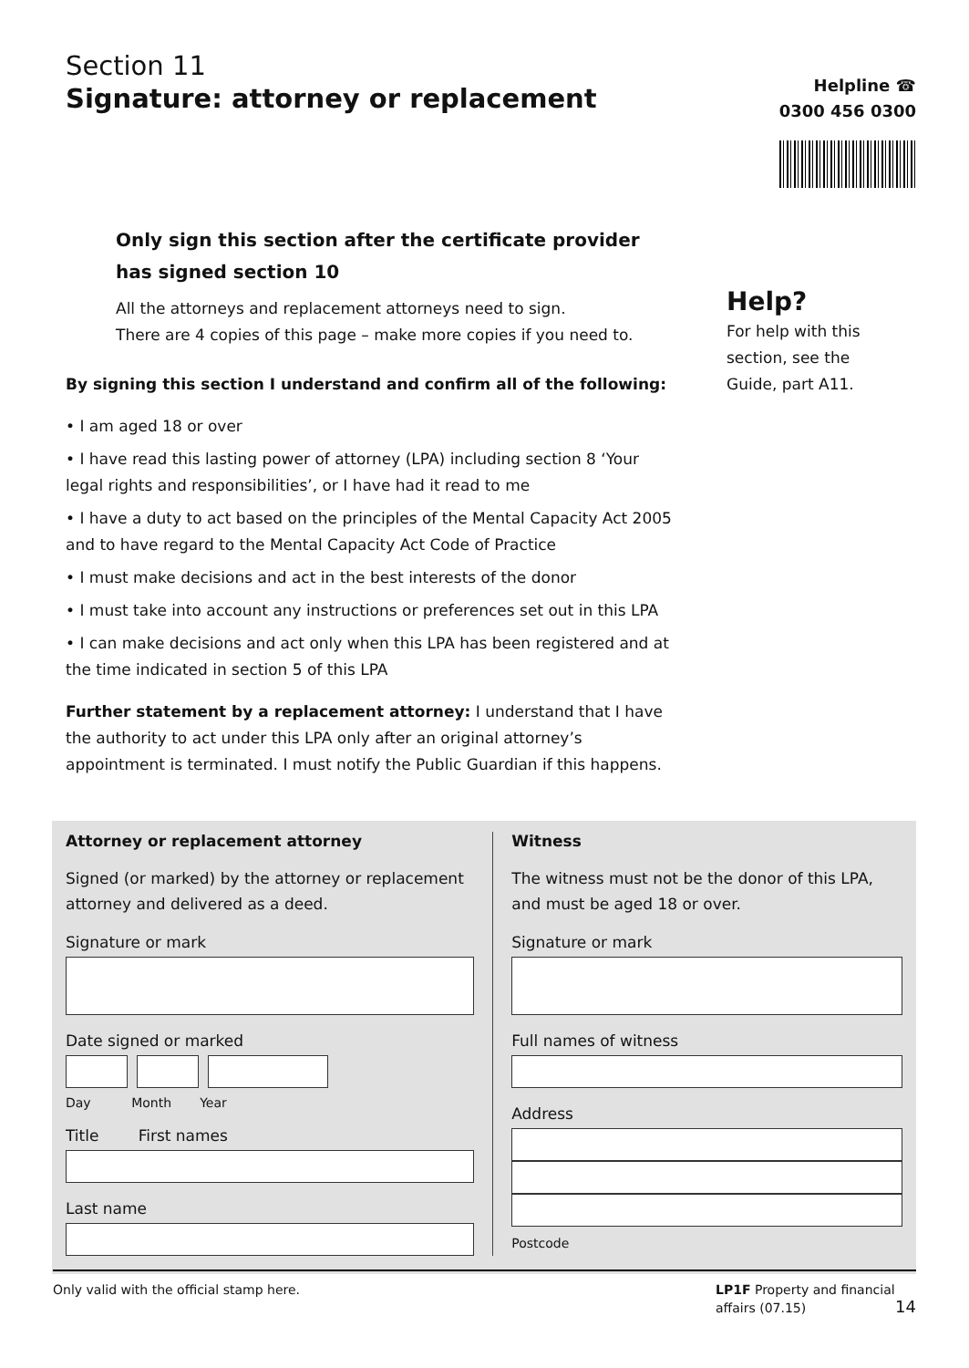Section 11
Signature: attorney or replacement
Helpline ☎
0300 456 0300
Only sign this section after the certificate provider has signed section 10
All the attorneys and replacement attorneys need to sign.
There are 4 copies of this page – make more copies if you need to.
By signing this section I understand and confirm all of the following:
• I am aged 18 or over
• I have read this lasting power of attorney (LPA) including section 8 ‘Your legal rights and responsibilities’, or I have had it read to me
• I have a duty to act based on the principles of the Mental Capacity Act 2005 and to have regard to the Mental Capacity Act Code of Practice
• I must make decisions and act in the best interests of the donor
• I must take into account any instructions or preferences set out in this LPA
• I can make decisions and act only when this LPA has been registered and at the time indicated in section 5 of this LPA
Further statement by a replacement attorney: I understand that I have the authority to act under this LPA only after an original attorney’s appointment is terminated. I must notify the Public Guardian if this happens.
Help?
For help with this
section, see the
Guide, part A11.
Attorney or replacement attorney
Signed (or marked) by the attorney or replacement attorney and delivered as a deed.
Signature or mark
Date signed or marked
Day Month Year
Title First names
Last name
Witness
The witness must not be the donor of this LPA, and must be aged 18 or over.
Signature or mark
Full names of witness
Address
Postcode
Only valid with the official stamp here.
LP1F Property and financial
affairs (07.15) 14